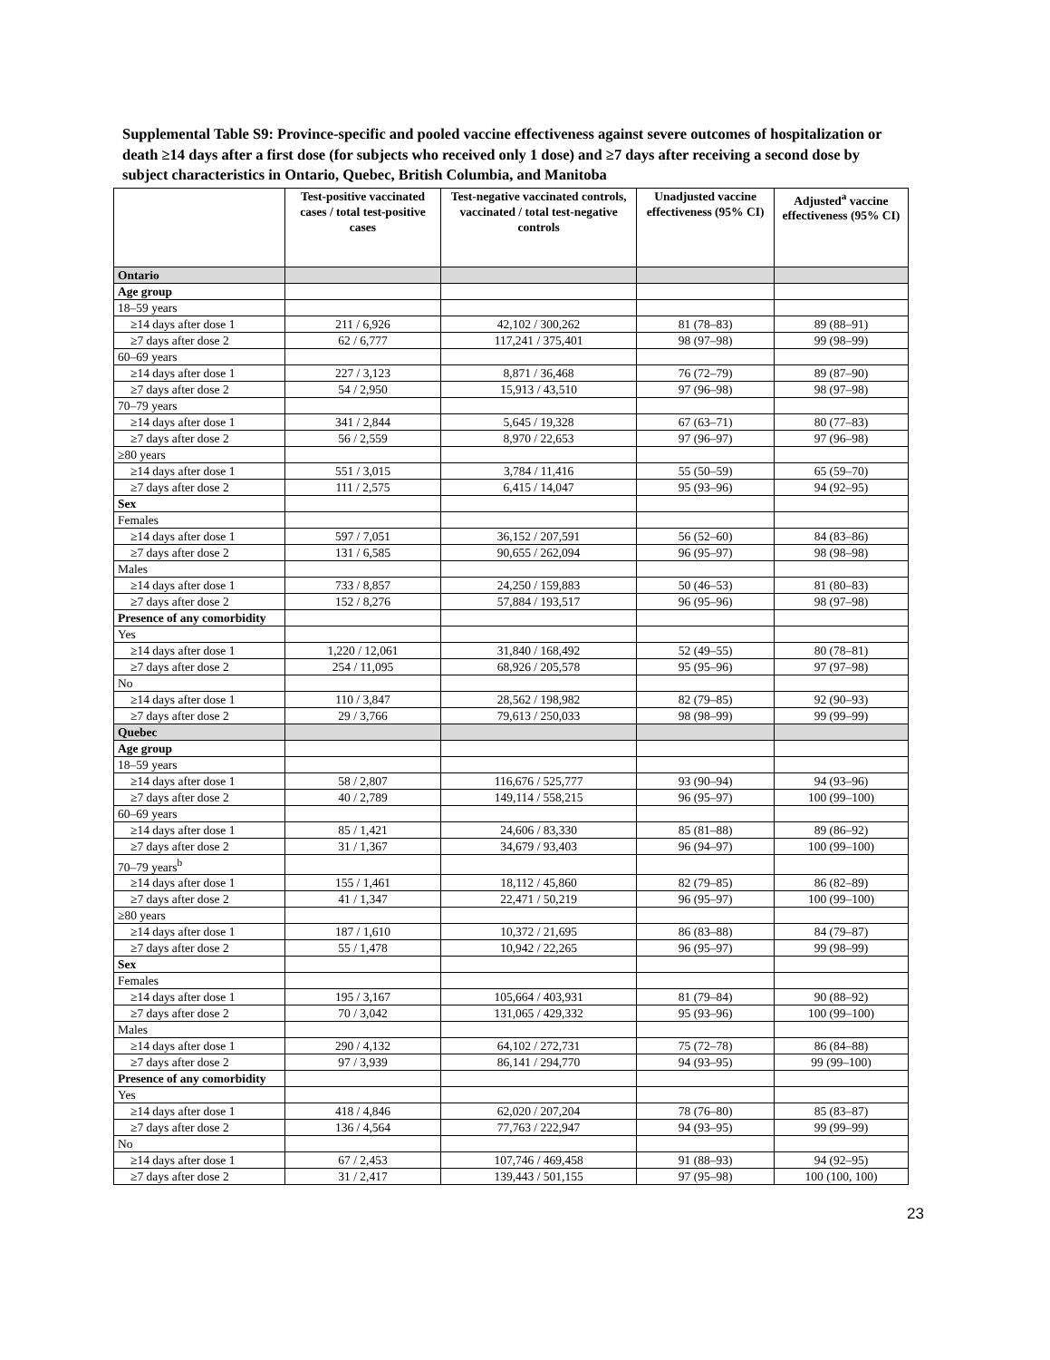Supplemental Table S9: Province-specific and pooled vaccine effectiveness against severe outcomes of hospitalization or death ≥14 days after a first dose (for subjects who received only 1 dose) and ≥7 days after receiving a second dose by subject characteristics in Ontario, Quebec, British Columbia, and Manitoba
| | Test-positive vaccinated cases / total test-positive cases | Test-negative vaccinated controls, vaccinated / total test-negative controls | Unadjusted vaccine effectiveness (95% CI) | Adjusted<sup>a</sup> vaccine effectiveness (95% CI) |
| --- | --- | --- | --- | --- |
| Ontario | | | | |
| Age group | | | | |
| 18–59 years | | | | |
| ≥14 days after dose 1 | 211 / 6,926 | 42,102 / 300,262 | 81 (78–83) | 89 (88–91) |
| ≥7 days after dose 2 | 62 / 6,777 | 117,241 / 375,401 | 98 (97–98) | 99 (98–99) |
| 60–69 years | | | | |
| ≥14 days after dose 1 | 227 / 3,123 | 8,871 / 36,468 | 76 (72–79) | 89 (87–90) |
| ≥7 days after dose 2 | 54 / 2,950 | 15,913 / 43,510 | 97 (96–98) | 98 (97–98) |
| 70–79 years | | | | |
| ≥14 days after dose 1 | 341 / 2,844 | 5,645 / 19,328 | 67 (63–71) | 80 (77–83) |
| ≥7 days after dose 2 | 56 / 2,559 | 8,970 / 22,653 | 97 (96–97) | 97 (96–98) |
| ≥80 years | | | | |
| ≥14 days after dose 1 | 551 / 3,015 | 3,784 / 11,416 | 55 (50–59) | 65 (59–70) |
| ≥7 days after dose 2 | 111 / 2,575 | 6,415 / 14,047 | 95 (93–96) | 94 (92–95) |
| Sex | | | | |
| Females | | | | |
| ≥14 days after dose 1 | 597 / 7,051 | 36,152 / 207,591 | 56 (52–60) | 84 (83–86) |
| ≥7 days after dose 2 | 131 / 6,585 | 90,655 / 262,094 | 96 (95–97) | 98 (98–98) |
| Males | | | | |
| ≥14 days after dose 1 | 733 / 8,857 | 24,250 / 159,883 | 50 (46–53) | 81 (80–83) |
| ≥7 days after dose 2 | 152 / 8,276 | 57,884 / 193,517 | 96 (95–96) | 98 (97–98) |
| Presence of any comorbidity | | | | |
| Yes | | | | |
| ≥14 days after dose 1 | 1,220 / 12,061 | 31,840 / 168,492 | 52 (49–55) | 80 (78–81) |
| ≥7 days after dose 2 | 254 / 11,095 | 68,926 / 205,578 | 95 (95–96) | 97 (97–98) |
| No | | | | |
| ≥14 days after dose 1 | 110 / 3,847 | 28,562 / 198,982 | 82 (79–85) | 92 (90–93) |
| ≥7 days after dose 2 | 29 / 3,766 | 79,613 / 250,033 | 98 (98–99) | 99 (99–99) |
| Quebec | | | | |
| Age group | | | | |
| 18–59 years | | | | |
| ≥14 days after dose 1 | 58 / 2,807 | 116,676 / 525,777 | 93 (90–94) | 94 (93–96) |
| ≥7 days after dose 2 | 40 / 2,789 | 149,114 / 558,215 | 96 (95–97) | 100 (99–100) |
| 60–69 years | | | | |
| ≥14 days after dose 1 | 85 / 1,421 | 24,606 / 83,330 | 85 (81–88) | 89 (86–92) |
| ≥7 days after dose 2 | 31 / 1,367 | 34,679 / 93,403 | 96 (94–97) | 100 (99–100) |
| 70–79 years<sup>b</sup> | | | | |
| ≥14 days after dose 1 | 155 / 1,461 | 18,112 / 45,860 | 82 (79–85) | 86 (82–89) |
| ≥7 days after dose 2 | 41 / 1,347 | 22,471 / 50,219 | 96 (95–97) | 100 (99–100) |
| ≥80 years | | | | |
| ≥14 days after dose 1 | 187 / 1,610 | 10,372 / 21,695 | 86 (83–88) | 84 (79–87) |
| ≥7 days after dose 2 | 55 / 1,478 | 10,942 / 22,265 | 96 (95–97) | 99 (98–99) |
| Sex | | | | |
| Females | | | | |
| ≥14 days after dose 1 | 195 / 3,167 | 105,664 / 403,931 | 81 (79–84) | 90 (88–92) |
| ≥7 days after dose 2 | 70 / 3,042 | 131,065 / 429,332 | 95 (93–96) | 100 (99–100) |
| Males | | | | |
| ≥14 days after dose 1 | 290 / 4,132 | 64,102 / 272,731 | 75 (72–78) | 86 (84–88) |
| ≥7 days after dose 2 | 97 / 3,939 | 86,141 / 294,770 | 94 (93–95) | 99 (99–100) |
| Presence of any comorbidity | | | | |
| Yes | | | | |
| ≥14 days after dose 1 | 418 / 4,846 | 62,020 / 207,204 | 78 (76–80) | 85 (83–87) |
| ≥7 days after dose 2 | 136 / 4,564 | 77,763 / 222,947 | 94 (93–95) | 99 (99–99) |
| No | | | | |
| ≥14 days after dose 1 | 67 / 2,453 | 107,746 / 469,458 | 91 (88–93) | 94 (92–95) |
| ≥7 days after dose 2 | 31 / 2,417 | 139,443 / 501,155 | 97 (95–98) | 100 (100, 100) |
23